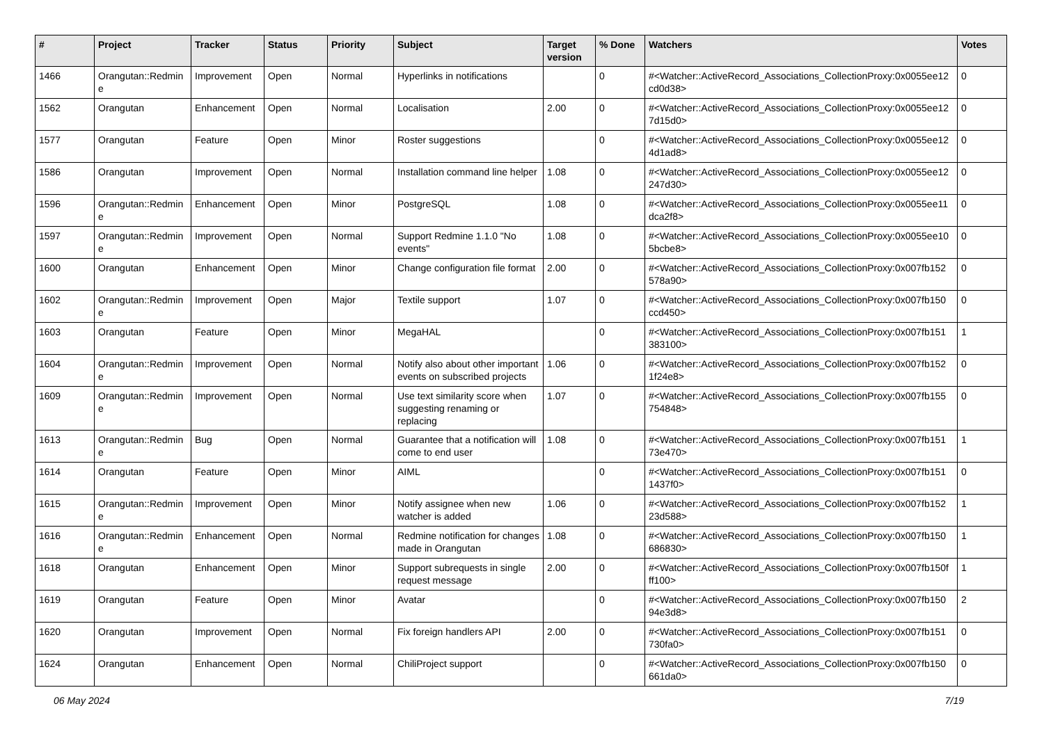| # | Project | Tracker | Status | Priority | Subject | Target version | % Done | Watchers | Votes |
| --- | --- | --- | --- | --- | --- | --- | --- | --- | --- |
| 1466 | Orangutan::Redmin e | Improvement | Open | Normal | Hyperlinks in notifications | | 0 | #<Watcher::ActiveRecord_Associations_CollectionProxy:0x0055ee12 cd0d38> | 0 |
| 1562 | Orangutan | Enhancement | Open | Normal | Localisation | 2.00 | 0 | #<Watcher::ActiveRecord_Associations_CollectionProxy:0x0055ee12 7d15d0> | 0 |
| 1577 | Orangutan | Feature | Open | Minor | Roster suggestions | | 0 | #<Watcher::ActiveRecord_Associations_CollectionProxy:0x0055ee12 4d1ad8> | 0 |
| 1586 | Orangutan | Improvement | Open | Normal | Installation command line helper | 1.08 | 0 | #<Watcher::ActiveRecord_Associations_CollectionProxy:0x0055ee12 247d30> | 0 |
| 1596 | Orangutan::Redmin e | Enhancement | Open | Minor | PostgreSQL | 1.08 | 0 | #<Watcher::ActiveRecord_Associations_CollectionProxy:0x0055ee11 dca2f8> | 0 |
| 1597 | Orangutan::Redmin e | Improvement | Open | Normal | Support Redmine 1.1.0 "No events" | 1.08 | 0 | #<Watcher::ActiveRecord_Associations_CollectionProxy:0x0055ee10 5bcbe8> | 0 |
| 1600 | Orangutan | Enhancement | Open | Minor | Change configuration file format | 2.00 | 0 | #<Watcher::ActiveRecord_Associations_CollectionProxy:0x007fb152 578a90> | 0 |
| 1602 | Orangutan::Redmin e | Improvement | Open | Major | Textile support | 1.07 | 0 | #<Watcher::ActiveRecord_Associations_CollectionProxy:0x007fb150 ccd450> | 0 |
| 1603 | Orangutan | Feature | Open | Minor | MegaHAL | | 0 | #<Watcher::ActiveRecord_Associations_CollectionProxy:0x007fb151 383100> | 1 |
| 1604 | Orangutan::Redmin e | Improvement | Open | Normal | Notify also about other important events on subscribed projects | 1.06 | 0 | #<Watcher::ActiveRecord_Associations_CollectionProxy:0x007fb152 1f24e8> | 0 |
| 1609 | Orangutan::Redmin e | Improvement | Open | Normal | Use text similarity score when suggesting renaming or replacing | 1.07 | 0 | #<Watcher::ActiveRecord_Associations_CollectionProxy:0x007fb155 754848> | 0 |
| 1613 | Orangutan::Redmin e | Bug | Open | Normal | Guarantee that a notification will come to end user | 1.08 | 0 | #<Watcher::ActiveRecord_Associations_CollectionProxy:0x007fb151 73e470> | 1 |
| 1614 | Orangutan | Feature | Open | Minor | AIML | | 0 | #<Watcher::ActiveRecord_Associations_CollectionProxy:0x007fb151 1437f0> | 0 |
| 1615 | Orangutan::Redmin e | Improvement | Open | Minor | Notify assignee when new watcher is added | 1.06 | 0 | #<Watcher::ActiveRecord_Associations_CollectionProxy:0x007fb152 23d588> | 1 |
| 1616 | Orangutan::Redmin e | Enhancement | Open | Normal | Redmine notification for changes made in Orangutan | 1.08 | 0 | #<Watcher::ActiveRecord_Associations_CollectionProxy:0x007fb150 686830> | 1 |
| 1618 | Orangutan | Enhancement | Open | Minor | Support subrequests in single request message | 2.00 | 0 | #<Watcher::ActiveRecord_Associations_CollectionProxy:0x007fb150f ff100> | 1 |
| 1619 | Orangutan | Feature | Open | Minor | Avatar | | 0 | #<Watcher::ActiveRecord_Associations_CollectionProxy:0x007fb150 94e3d8> | 2 |
| 1620 | Orangutan | Improvement | Open | Normal | Fix foreign handlers API | 2.00 | 0 | #<Watcher::ActiveRecord_Associations_CollectionProxy:0x007fb151 730fa0> | 0 |
| 1624 | Orangutan | Enhancement | Open | Normal | ChiliProject support | | 0 | #<Watcher::ActiveRecord_Associations_CollectionProxy:0x007fb150 661da0> | 0 |
06 May 2024 7/19